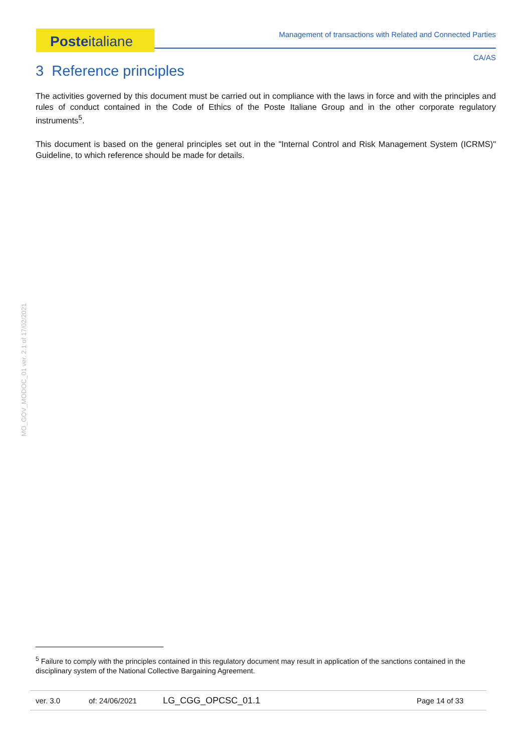Posteitaliane Management of transactions with Related and Connected Parties
CA/AS
MO_GOV_MODOC_01 ver. 2.1 of 17/02/2021
3 Reference principles
The activities governed by this document must be carried out in compliance with the laws in force and with the principles and rules of conduct contained in the Code of Ethics of the Poste Italiane Group and in the other corporate regulatory instruments<sup>5</sup>.
This document is based on the general principles set out in the "Internal Control and Risk Management System (ICRMS)" Guideline, to which reference should be made for details.
<sup>5</sup> Failure to comply with the principles contained in this regulatory document may result in application of the sanctions contained in the disciplinary system of the National Collective Bargaining Agreement.
ver. 3.0 of: 24/06/2021 LG_CGG_OPCSC_01.1 Page 14 of 33